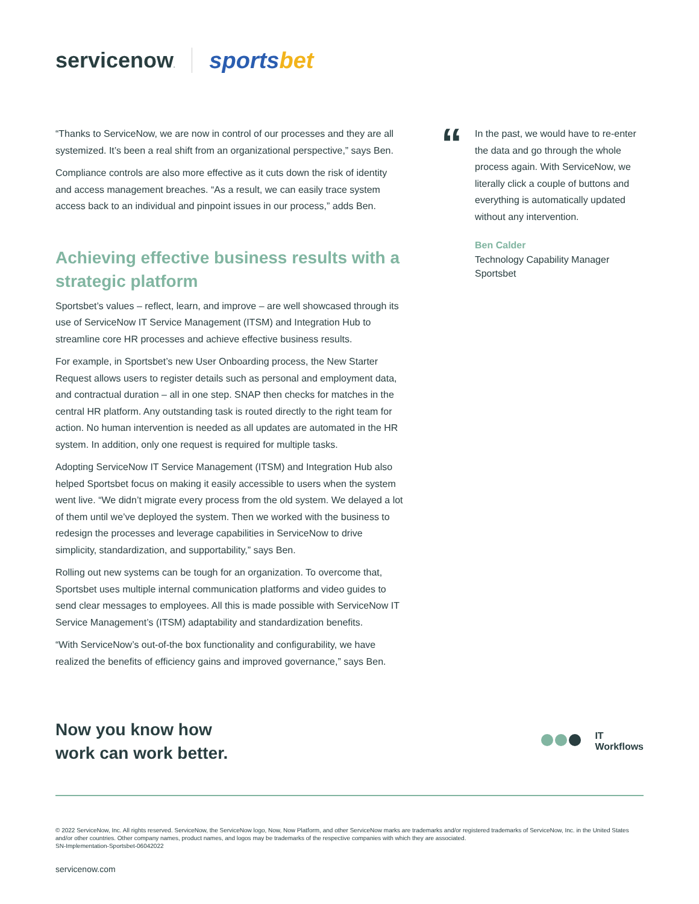servicenow.
sportsbet
“Thanks to ServiceNow, we are now in control of our processes and they are all systemized. It’s been a real shift from an organizational perspective,” says Ben.
Compliance controls are also more effective as it cuts down the risk of identity and access management breaches. “As a result, we can easily trace system access back to an individual and pinpoint issues in our process,” adds Ben.
Achieving effective business results with a strategic platform
Sportsbet’s values – reflect, learn, and improve – are well showcased through its use of ServiceNow IT Service Management (ITSM) and Integration Hub to streamline core HR processes and achieve effective business results.
For example, in Sportsbet’s new User Onboarding process, the New Starter Request allows users to register details such as personal and employment data, and contractual duration – all in one step. SNAP then checks for matches in the central HR platform. Any outstanding task is routed directly to the right team for action. No human intervention is needed as all updates are automated in the HR system. In addition, only one request is required for multiple tasks.
Adopting ServiceNow IT Service Management (ITSM) and Integration Hub also helped Sportsbet focus on making it easily accessible to users when the system went live. “We didn’t migrate every process from the old system. We delayed a lot of them until we’ve deployed the system. Then we worked with the business to redesign the processes and leverage capabilities in ServiceNow to drive simplicity, standardization, and supportability,” says Ben.
Rolling out new systems can be tough for an organization. To overcome that, Sportsbet uses multiple internal communication platforms and video guides to send clear messages to employees. All this is made possible with ServiceNow IT Service Management’s (ITSM) adaptability and standardization benefits.
“With ServiceNow’s out-of-the box functionality and configurability, we have realized the benefits of efficiency gains and improved governance,” says Ben.
“
In the past, we would have to re-enter the data and go through the whole process again. With ServiceNow, we literally click a couple of buttons and everything is automatically updated without any intervention.
Ben Calder
Technology Capability Manager
Sportsbet
Now you know how
work can work better.
IT
Workflows
© 2022 ServiceNow, Inc. All rights reserved. ServiceNow, the ServiceNow logo, Now, Now Platform, and other ServiceNow marks are trademarks and/or registered trademarks of ServiceNow, Inc. in the United States and/or other countries. Other company names, product names, and logos may be trademarks of the respective companies with which they are associated.
SN-Implementation-Sportsbet-06042022
servicenow.com